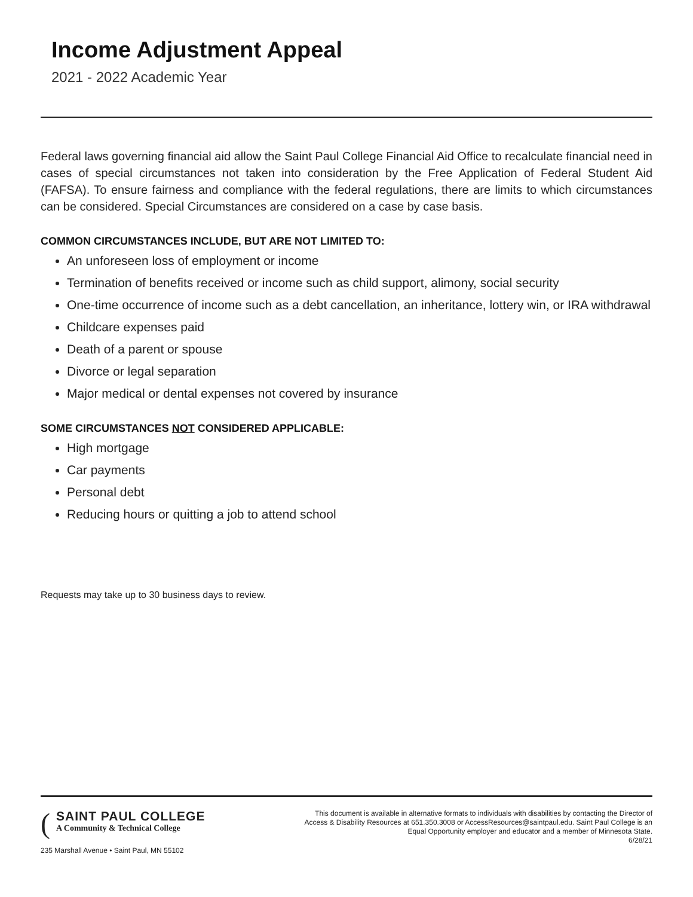Income Adjustment Appeal
2021 - 2022 Academic Year
Federal laws governing financial aid allow the Saint Paul College Financial Aid Office to recalculate financial need in cases of special circumstances not taken into consideration by the Free Application of Federal Student Aid (FAFSA). To ensure fairness and compliance with the federal regulations, there are limits to which circumstances can be considered. Special Circumstances are considered on a case by case basis.
COMMON CIRCUMSTANCES INCLUDE, BUT ARE NOT LIMITED TO:
An unforeseen loss of employment or income
Termination of benefits received or income such as child support, alimony, social security
One-time occurrence of income such as a debt cancellation, an inheritance, lottery win, or IRA withdrawal
Childcare expenses paid
Death of a parent or spouse
Divorce or legal separation
Major medical or dental expenses not covered by insurance
SOME CIRCUMSTANCES NOT CONSIDERED APPLICABLE:
High mortgage
Car payments
Personal debt
Reducing hours or quitting a job to attend school
Requests may take up to 30 business days to review.
(
SAINT PAUL COLLEGE
A Community & Technical College
235 Marshall Avenue • Saint Paul, MN 55102
This document is available in alternative formats to individuals with disabilities by contacting the Director of Access & Disability Resources at 651.350.3008 or AccessResources@saintpaul.edu. Saint Paul College is an Equal Opportunity employer and educator and a member of Minnesota State.
6/28/21